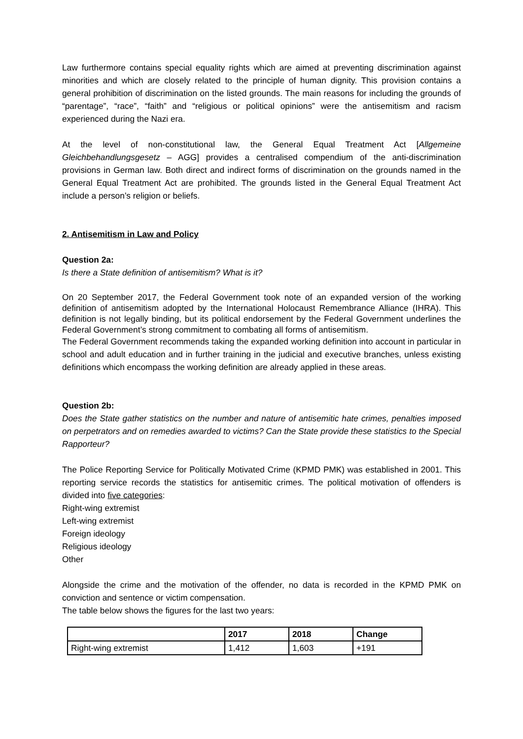Law furthermore contains special equality rights which are aimed at preventing discrimination against minorities and which are closely related to the principle of human dignity. This provision contains a general prohibition of discrimination on the listed grounds. The main reasons for including the grounds of “parentage”, “race”, “faith” and “religious or political opinions” were the antisemitism and racism experienced during the Nazi era.
At the level of non-constitutional law, the General Equal Treatment Act [Allgemeine Gleichbehandlungsgesetz – AGG] provides a centralised compendium of the anti-discrimination provisions in German law. Both direct and indirect forms of discrimination on the grounds named in the General Equal Treatment Act are prohibited. The grounds listed in the General Equal Treatment Act include a person’s religion or beliefs.
2. Antisemitism in Law and Policy
Question 2a:
Is there a State definition of antisemitism? What is it?
On 20 September 2017, the Federal Government took note of an expanded version of the working definition of antisemitism adopted by the International Holocaust Remembrance Alliance (IHRA). This definition is not legally binding, but its political endorsement by the Federal Government underlines the Federal Government’s strong commitment to combating all forms of antisemitism.
The Federal Government recommends taking the expanded working definition into account in particular in school and adult education and in further training in the judicial and executive branches, unless existing definitions which encompass the working definition are already applied in these areas.
Question 2b:
Does the State gather statistics on the number and nature of antisemitic hate crimes, penalties imposed on perpetrators and on remedies awarded to victims? Can the State provide these statistics to the Special Rapporteur?
The Police Reporting Service for Politically Motivated Crime (KPMD PMK) was established in 2001. This reporting service records the statistics for antisemitic crimes. The political motivation of offenders is divided into five categories:
Right-wing extremist
Left-wing extremist
Foreign ideology
Religious ideology
Other
Alongside the crime and the motivation of the offender, no data is recorded in the KPMD PMK on conviction and sentence or victim compensation.
The table below shows the figures for the last two years:
| | 2017 | 2018 | Change |
| --- | --- | --- | --- |
| Right-wing extremist | 1,412 | 1,603 | +191 |